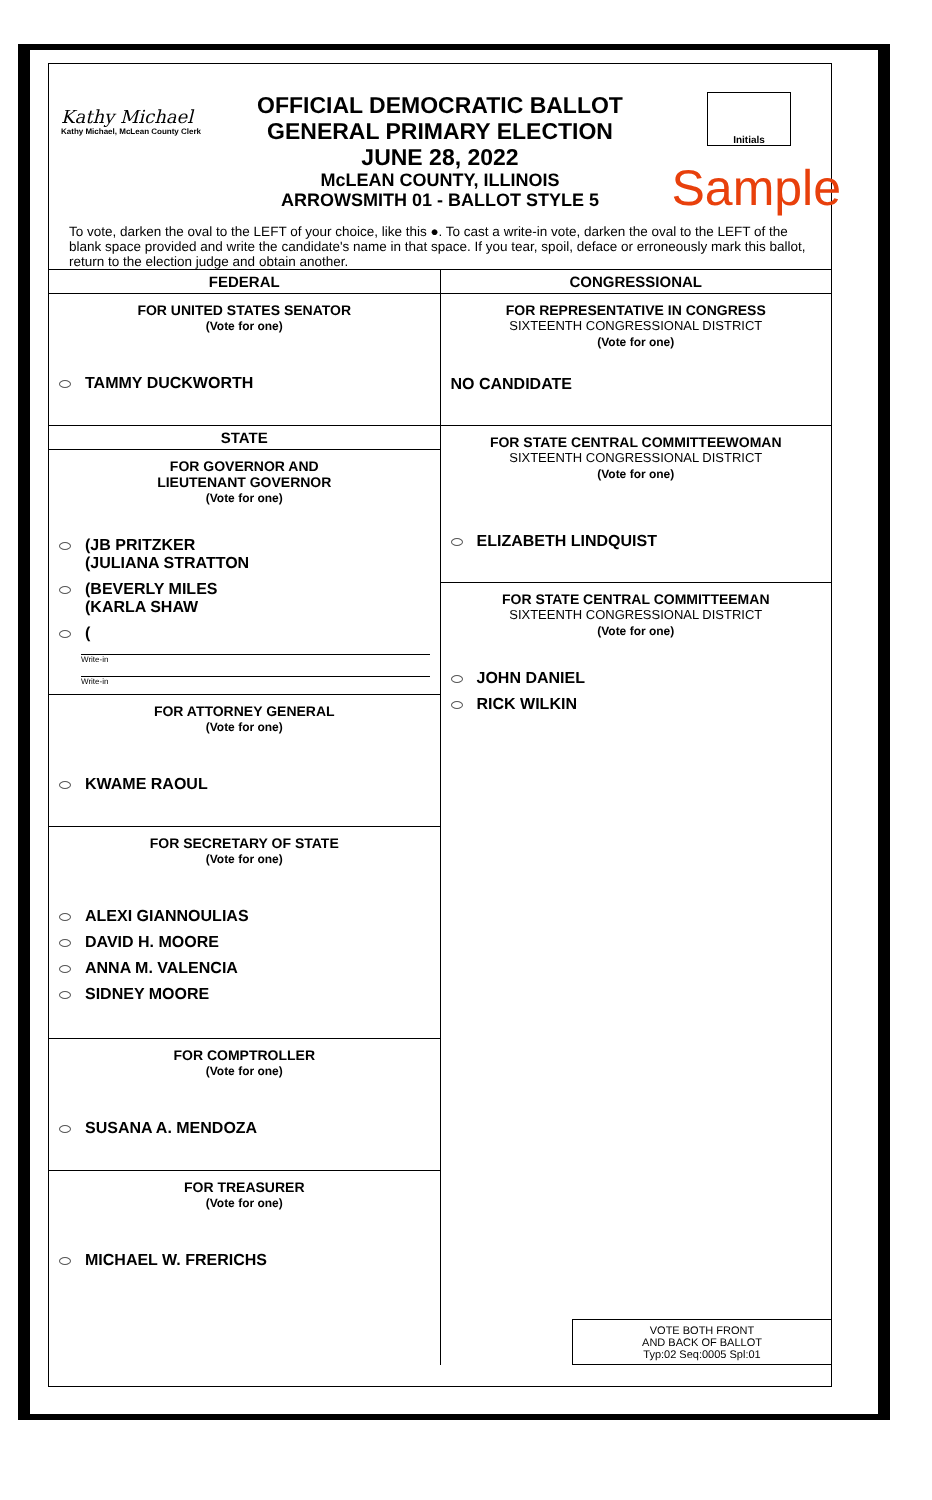Kathy Michael
Kathy Michael, McLean County Clerk
OFFICIAL DEMOCRATIC BALLOT
GENERAL PRIMARY ELECTION
JUNE 28, 2022
McLEAN COUNTY, ILLINOIS
ARROWSMITH 01 - BALLOT STYLE 5
Initials
Sample
To vote, darken the oval to the LEFT of your choice, like this ●. To cast a write-in vote, darken the oval to the LEFT of the blank space provided and write the candidate's name in that space. If you tear, spoil, deface or erroneously mark this ballot, return to the election judge and obtain another.
FEDERAL
FOR UNITED STATES SENATOR
(Vote for one)
TAMMY DUCKWORTH
STATE
FOR GOVERNOR AND
LIEUTENANT GOVERNOR
(Vote for one)
(JB PRITZKER
(JULIANA STRATTON
(BEVERLY MILES
(KARLA SHAW
(
Write-in
Write-in
FOR ATTORNEY GENERAL
(Vote for one)
KWAME RAOUL
FOR SECRETARY OF STATE
(Vote for one)
ALEXI GIANNOULIAS
DAVID H. MOORE
ANNA M. VALENCIA
SIDNEY MOORE
FOR COMPTROLLER
(Vote for one)
SUSANA A. MENDOZA
FOR TREASURER
(Vote for one)
MICHAEL W. FRERICHS
CONGRESSIONAL
FOR REPRESENTATIVE IN CONGRESS
SIXTEENTH CONGRESSIONAL DISTRICT
(Vote for one)
NO CANDIDATE
FOR STATE CENTRAL COMMITTEEWOMAN
SIXTEENTH CONGRESSIONAL DISTRICT
(Vote for one)
ELIZABETH LINDQUIST
FOR STATE CENTRAL COMMITTEEMAN
SIXTEENTH CONGRESSIONAL DISTRICT
(Vote for one)
JOHN DANIEL
RICK WILKIN
VOTE BOTH FRONT
AND BACK OF BALLOT
Typ:02 Seq:0005 Spl:01